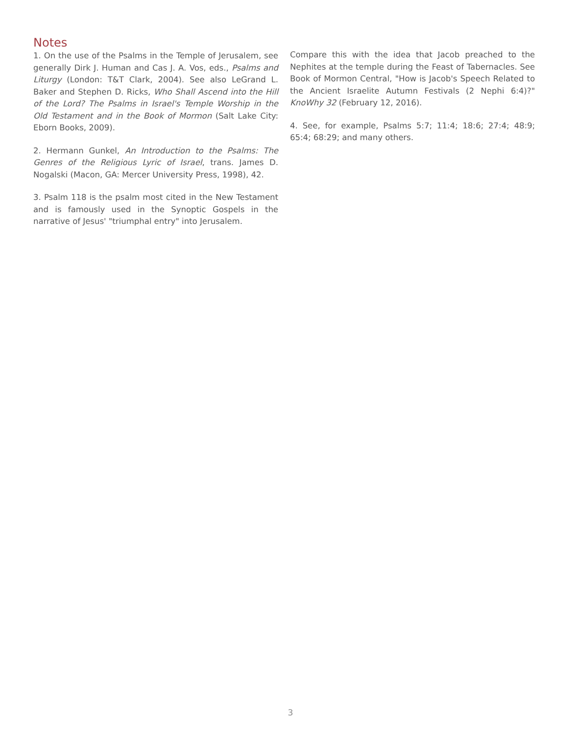Notes
1. On the use of the Psalms in the Temple of Jerusalem, see generally Dirk J. Human and Cas J. A. Vos, eds., Psalms and Liturgy (London: T&T Clark, 2004). See also LeGrand L. Baker and Stephen D. Ricks, Who Shall Ascend into the Hill of the Lord? The Psalms in Israel's Temple Worship in the Old Testament and in the Book of Mormon (Salt Lake City: Eborn Books, 2009).
2. Hermann Gunkel, An Introduction to the Psalms: The Genres of the Religious Lyric of Israel, trans. James D. Nogalski (Macon, GA: Mercer University Press, 1998), 42.
3. Psalm 118 is the psalm most cited in the New Testament and is famously used in the Synoptic Gospels in the narrative of Jesus' "triumphal entry" into Jerusalem.
Compare this with the idea that Jacob preached to the Nephites at the temple during the Feast of Tabernacles. See Book of Mormon Central, "How is Jacob's Speech Related to the Ancient Israelite Autumn Festivals (2 Nephi 6:4)?" KnoWhy 32 (February 12, 2016).
4. See, for example, Psalms 5:7; 11:4; 18:6; 27:4; 48:9; 65:4; 68:29; and many others.
3